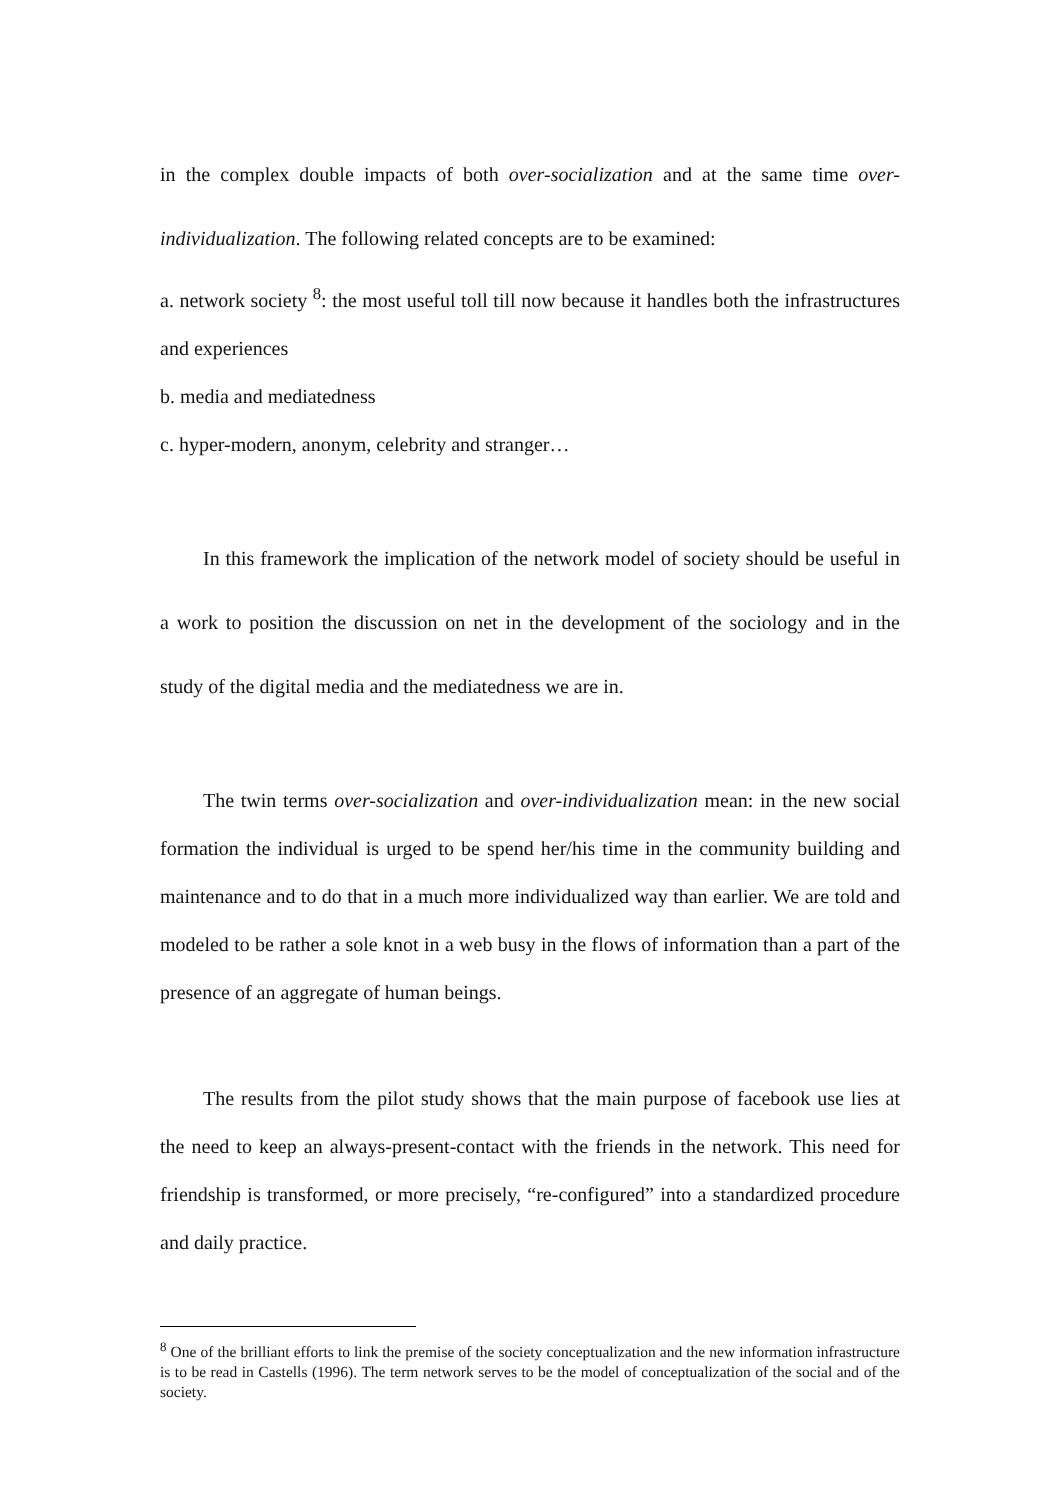in the complex double impacts of both over-socialization and at the same time over-individualization. The following related concepts are to be examined:
a. network society <sup>8</sup>: the most useful toll till now because it handles both the infrastructures and experiences
b. media and mediatedness
c. hyper-modern, anonym, celebrity and stranger…
In this framework the implication of the network model of society should be useful in a work to position the discussion on net in the development of the sociology and in the study of the digital media and the mediatedness we are in.
The twin terms over-socialization and over-individualization mean: in the new social formation the individual is urged to be spend her/his time in the community building and maintenance and to do that in a much more individualized way than earlier. We are told and modeled to be rather a sole knot in a web busy in the flows of information than a part of the presence of an aggregate of human beings.
The results from the pilot study shows that the main purpose of facebook use lies at the need to keep an always-present-contact with the friends in the network. This need for friendship is transformed, or more precisely, “re-configured” into a standardized procedure and daily practice.
<sup>8</sup> One of the brilliant efforts to link the premise of the society conceptualization and the new information infrastructure is to be read in Castells (1996). The term network serves to be the model of conceptualization of the social and of the society.